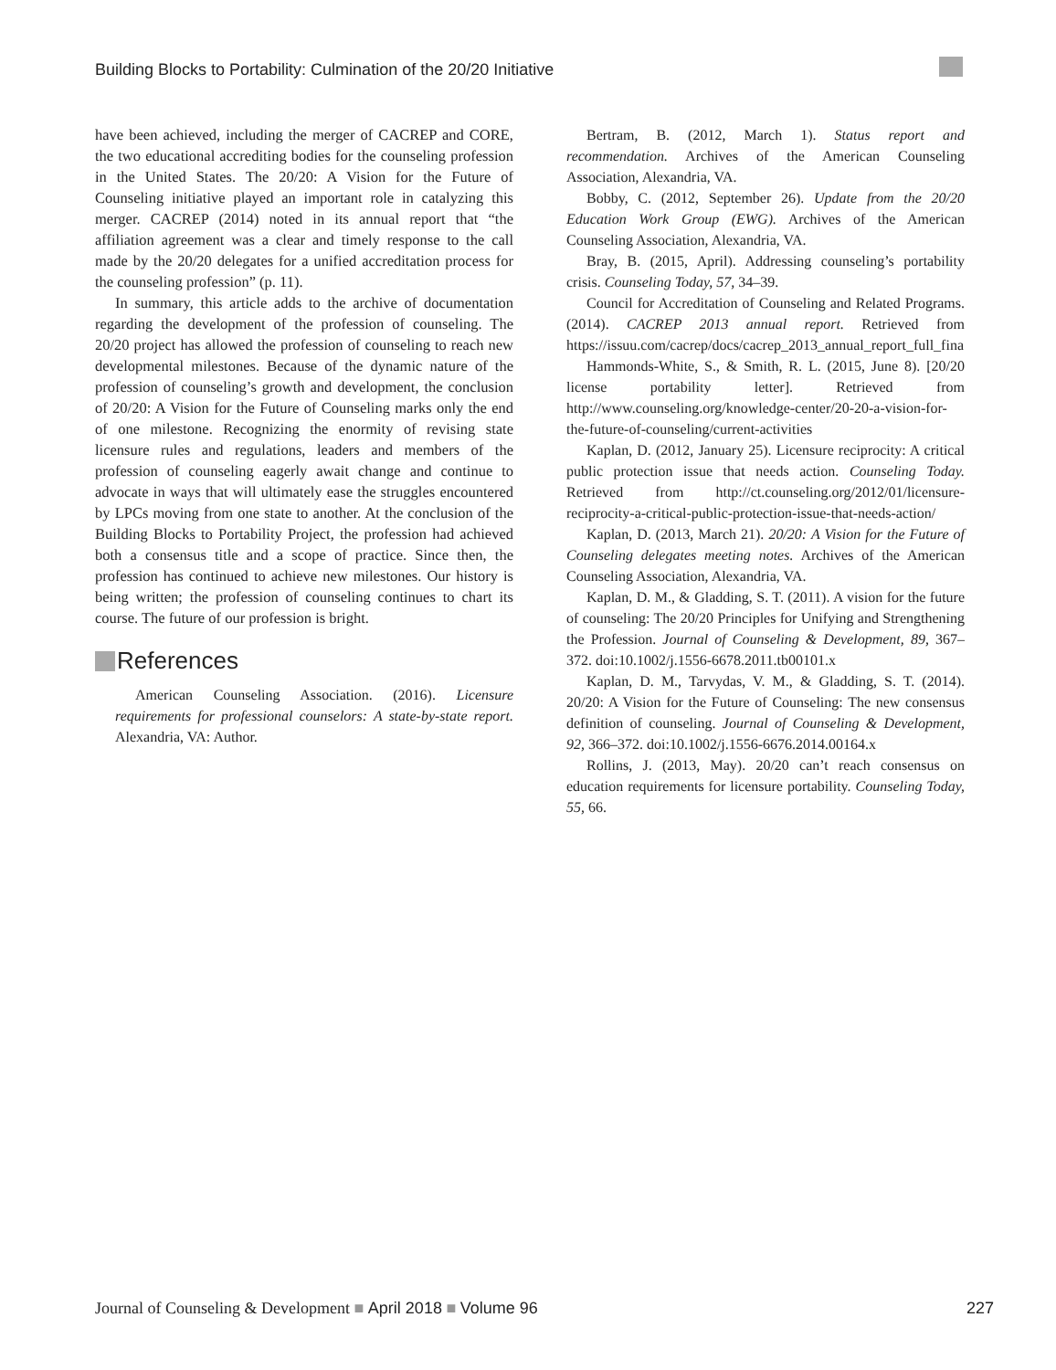Building Blocks to Portability: Culmination of the 20/20 Initiative
have been achieved, including the merger of CACREP and CORE, the two educational accrediting bodies for the counseling profession in the United States. The 20/20: A Vision for the Future of Counseling initiative played an important role in catalyzing this merger. CACREP (2014) noted in its annual report that “the affiliation agreement was a clear and timely response to the call made by the 20/20 delegates for a unified accreditation process for the counseling profession” (p. 11).
In summary, this article adds to the archive of documentation regarding the development of the profession of counseling. The 20/20 project has allowed the profession of counseling to reach new developmental milestones. Because of the dynamic nature of the profession of counseling’s growth and development, the conclusion of 20/20: A Vision for the Future of Counseling marks only the end of one milestone. Recognizing the enormity of revising state licensure rules and regulations, leaders and members of the profession of counseling eagerly await change and continue to advocate in ways that will ultimately ease the struggles encountered by LPCs moving from one state to another. At the conclusion of the Building Blocks to Portability Project, the profession had achieved both a consensus title and a scope of practice. Since then, the profession has continued to achieve new milestones. Our history is being written; the profession of counseling continues to chart its course. The future of our profession is bright.
References
American Counseling Association. (2016). Licensure requirements for professional counselors: A state-by-state report. Alexandria, VA: Author.
Bertram, B. (2012, March 1). Status report and recommendation. Archives of the American Counseling Association, Alexandria, VA.
Bobby, C. (2012, September 26). Update from the 20/20 Education Work Group (EWG). Archives of the American Counseling Association, Alexandria, VA.
Bray, B. (2015, April). Addressing counseling’s portability crisis. Counseling Today, 57, 34–39.
Council for Accreditation of Counseling and Related Programs. (2014). CACREP 2013 annual report. Retrieved from https://issuu.com/cacrep/docs/cacrep_2013_annual_report_full_fina
Hammonds-White, S., & Smith, R. L. (2015, June 8). [20/20 license portability letter]. Retrieved from http://www.counseling.org/knowledge-center/20-20-a-vision-for-the-future-of-counseling/current-activities
Kaplan, D. (2012, January 25). Licensure reciprocity: A critical public protection issue that needs action. Counseling Today. Retrieved from http://ct.counseling.org/2012/01/licensure-reciprocity-a-critical-public-protection-issue-that-needs-action/
Kaplan, D. (2013, March 21). 20/20: A Vision for the Future of Counseling delegates meeting notes. Archives of the American Counseling Association, Alexandria, VA.
Kaplan, D. M., & Gladding, S. T. (2011). A vision for the future of counseling: The 20/20 Principles for Unifying and Strengthening the Profession. Journal of Counseling & Development, 89, 367–372. doi:10.1002/j.1556-6678.2011.tb00101.x
Kaplan, D. M., Tarvydas, V. M., & Gladding, S. T. (2014). 20/20: A Vision for the Future of Counseling: The new consensus definition of counseling. Journal of Counseling & Development, 92, 366–372. doi:10.1002/j.1556-6676.2014.00164.x
Rollins, J. (2013, May). 20/20 can’t reach consensus on education requirements for licensure portability. Counseling Today, 55, 66.
Journal of Counseling & Development ■ April 2018 ■ Volume 96
227